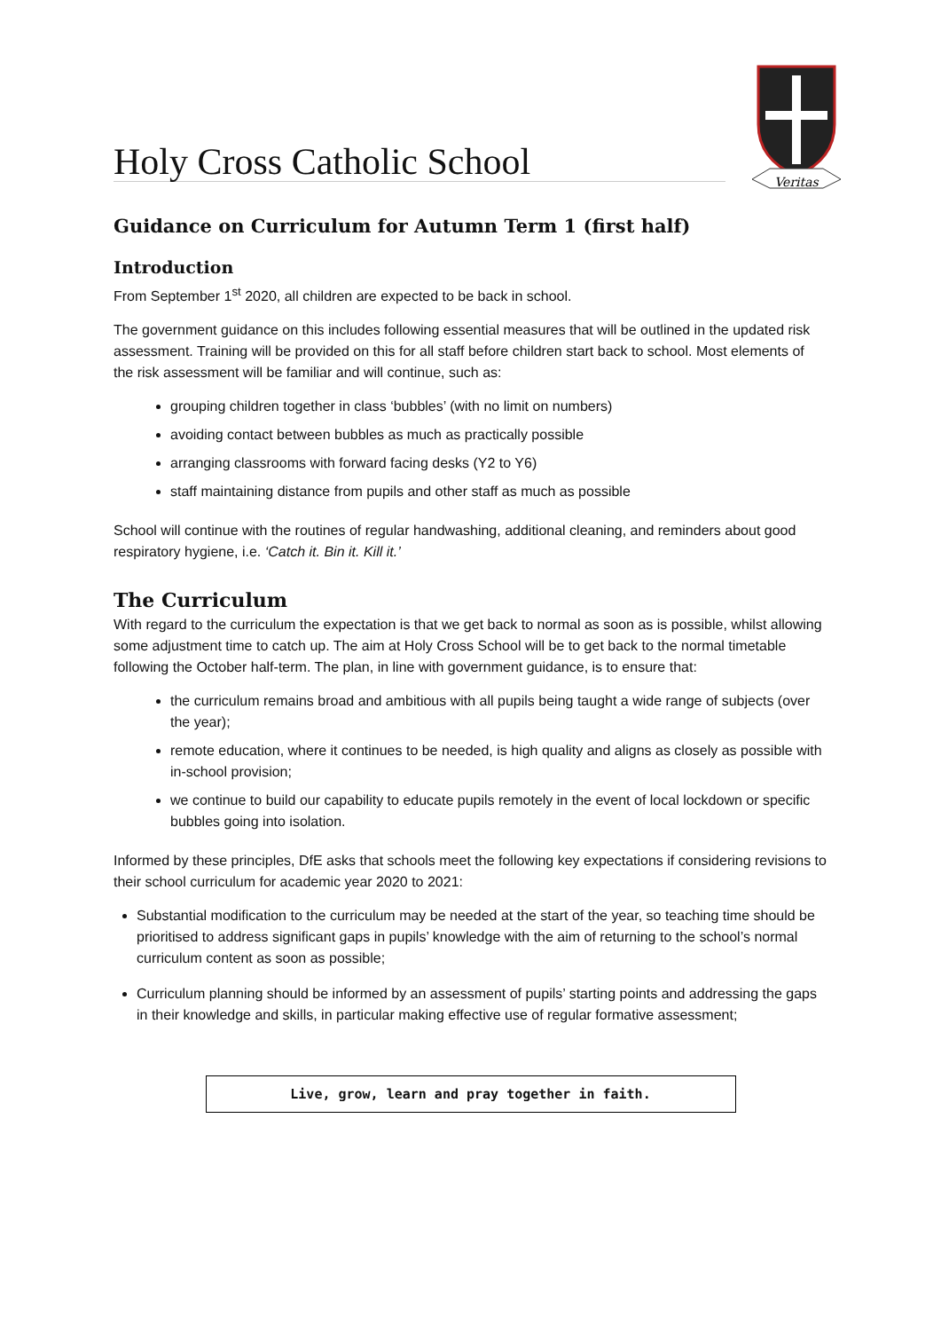Holy Cross Catholic School
Veritas
Guidance on Curriculum for Autumn Term 1 (first half)
Introduction
From September 1<sup>st</sup> 2020, all children are expected to be back in school.
The government guidance on this includes following essential measures that will be outlined in the updated risk assessment. Training will be provided on this for all staff before children start back to school. Most elements of the risk assessment will be familiar and will continue, such as:
grouping children together in class ‘bubbles’ (with no limit on numbers)
avoiding contact between bubbles as much as practically possible
arranging classrooms with forward facing desks (Y2 to Y6)
staff maintaining distance from pupils and other staff as much as possible
School will continue with the routines of regular handwashing, additional cleaning, and reminders about good respiratory hygiene, i.e. ‘Catch it. Bin it. Kill it.’
The Curriculum
With regard to the curriculum the expectation is that we get back to normal as soon as is possible, whilst allowing some adjustment time to catch up. The aim at Holy Cross School will be to get back to the normal timetable following the October half-term. The plan, in line with government guidance, is to ensure that:
the curriculum remains broad and ambitious with all pupils being taught a wide range of subjects (over the year);
remote education, where it continues to be needed, is high quality and aligns as closely as possible with in-school provision;
we continue to build our capability to educate pupils remotely in the event of local lockdown or specific bubbles going into isolation.
Informed by these principles, DfE asks that schools meet the following key expectations if considering revisions to their school curriculum for academic year 2020 to 2021:
Substantial modification to the curriculum may be needed at the start of the year, so teaching time should be prioritised to address significant gaps in pupils’ knowledge with the aim of returning to the school’s normal curriculum content as soon as possible;
Curriculum planning should be informed by an assessment of pupils’ starting points and addressing the gaps in their knowledge and skills, in particular making effective use of regular formative assessment;
Live, grow, learn and pray together in faith.